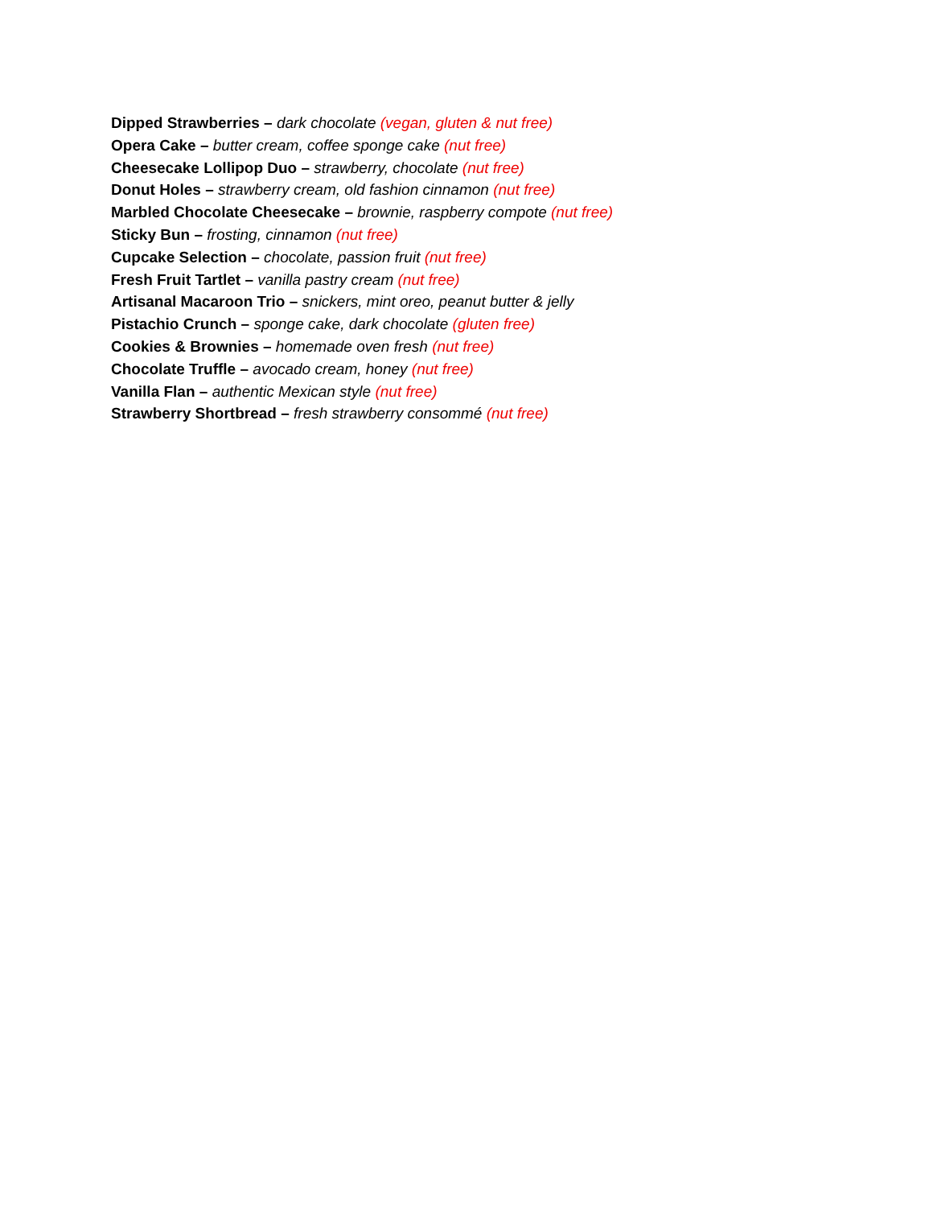Dipped Strawberries – dark chocolate (vegan, gluten & nut free)
Opera Cake – butter cream, coffee sponge cake (nut free)
Cheesecake Lollipop Duo – strawberry, chocolate (nut free)
Donut Holes – strawberry cream, old fashion cinnamon (nut free)
Marbled Chocolate Cheesecake – brownie, raspberry compote (nut free)
Sticky Bun – frosting, cinnamon (nut free)
Cupcake Selection – chocolate, passion fruit (nut free)
Fresh Fruit Tartlet – vanilla pastry cream (nut free)
Artisanal Macaroon Trio – snickers, mint oreo, peanut butter & jelly
Pistachio Crunch – sponge cake, dark chocolate (gluten free)
Cookies & Brownies – homemade oven fresh (nut free)
Chocolate Truffle – avocado cream, honey (nut free)
Vanilla Flan – authentic Mexican style (nut free)
Strawberry Shortbread – fresh strawberry consommé (nut free)